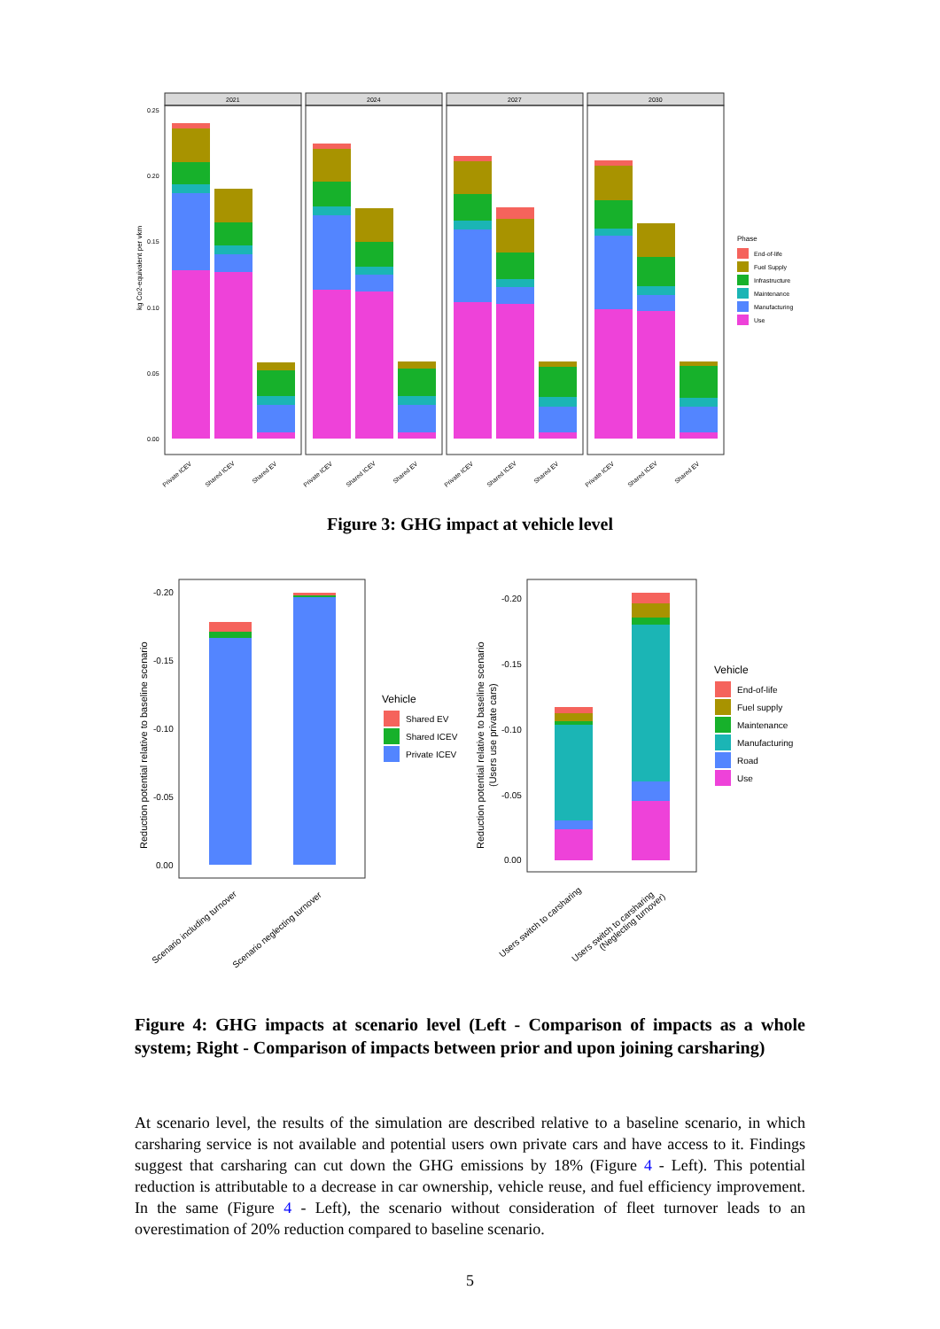kg Co2-equivalent per vkm
0.25
0.20
0.15
0.10
0.05
0.00
2021
2024
2027
2030
Private ICEV
Shared ICEV
Shared EV
Private ICEV
Shared ICEV
Shared EV
Private ICEV
Shared ICEV
Shared EV
Private ICEV
Shared ICEV
Shared EV
Phase
End-of-life
Fuel Supply
Infrastructure
Maintenance
Manufacturing
Use
Figure 3: GHG impact at vehicle level
Reduction potential relative to baseline scenario
-0.20
-0.15
-0.10
-0.05
0.00
Scenario including turnover
Scenario neglecting turnover
Vehicle
Shared EV
Shared ICEV
Private ICEV
Reduction potential relative to baseline scenario
(Users use private cars)
-0.20
-0.15
-0.10
-0.05
0.00
Users switch to carsharing
Users switch to carsharing
(Neglecting turnover)
Vehicle
End-of-life
Fuel supply
Maintenance
Manufacturing
Road
Use
Figure 4: GHG impacts at scenario level (Left - Comparison of impacts as a whole system; Right - Comparison of impacts between prior and upon joining carsharing)
At scenario level, the results of the simulation are described relative to a baseline scenario, in which carsharing service is not available and potential users own private cars and have access to it. Findings suggest that carsharing can cut down the GHG emissions by 18% (Figure 4 - Left). This potential reduction is attributable to a decrease in car ownership, vehicle reuse, and fuel efficiency improvement. In the same (Figure 4 - Left), the scenario without consideration of fleet turnover leads to an overestimation of 20% reduction compared to baseline scenario.
5